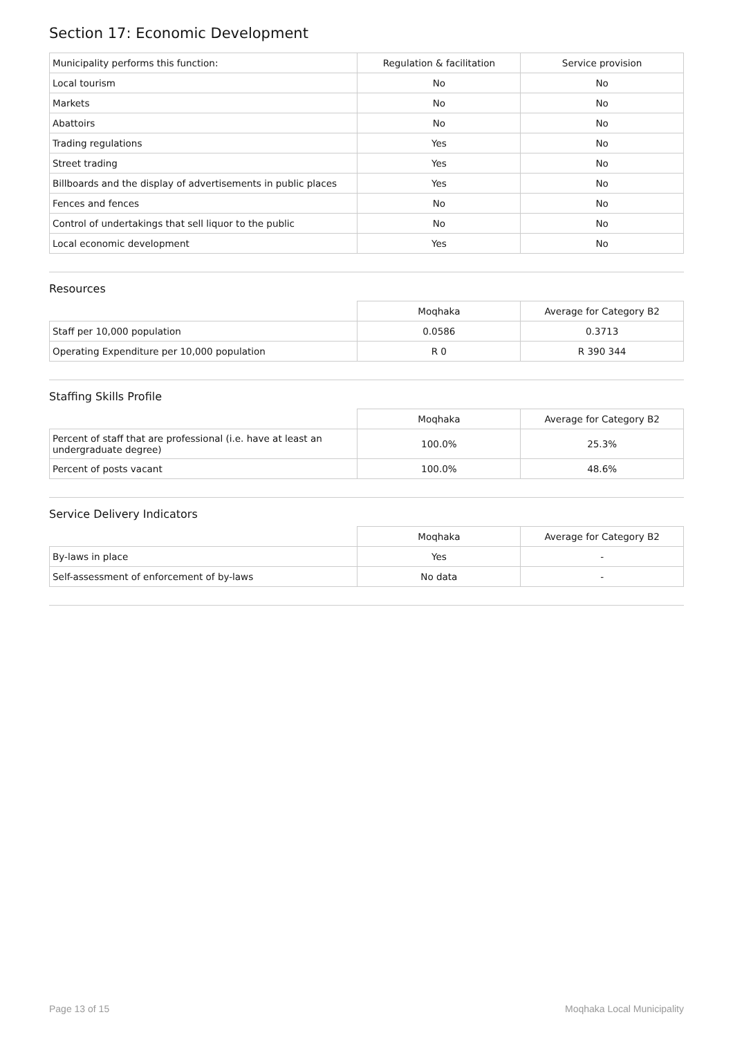Section 17: Economic Development
| Municipality performs this function: | Regulation & facilitation | Service provision |
| --- | --- | --- |
| Local tourism | No | No |
| Markets | No | No |
| Abattoirs | No | No |
| Trading regulations | Yes | No |
| Street trading | Yes | No |
| Billboards and the display of advertisements in public places | Yes | No |
| Fences and fences | No | No |
| Control of undertakings that sell liquor to the public | No | No |
| Local economic development | Yes | No |
Resources
| | Moqhaka | Average for Category B2 |
| --- | --- | --- |
| Staff per 10,000 population | 0.0586 | 0.3713 |
| Operating Expenditure per 10,000 population | R 0 | R 390 344 |
Staffing Skills Profile
| | Moqhaka | Average for Category B2 |
| --- | --- | --- |
| Percent of staff that are professional (i.e. have at least an undergraduate degree) | 100.0% | 25.3% |
| Percent of posts vacant | 100.0% | 48.6% |
Service Delivery Indicators
| | Moqhaka | Average for Category B2 |
| --- | --- | --- |
| By-laws in place | Yes | - |
| Self-assessment of enforcement of by-laws | No data | - |
Page 13 of 15 Moqhaka Local Municipality